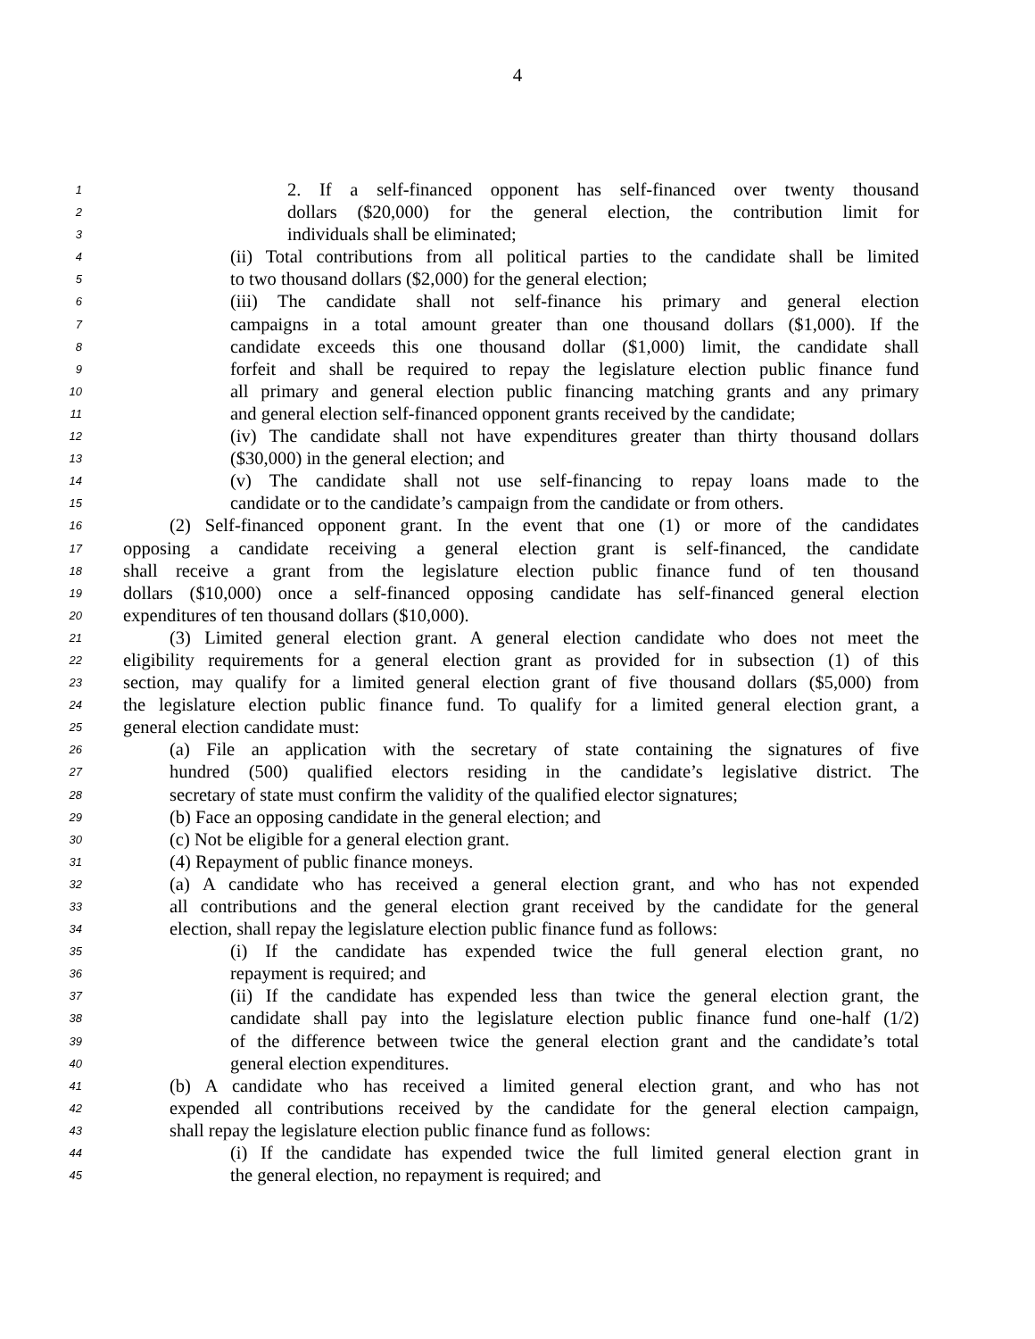4
1 2. If a self-financed opponent has self-financed over twenty thousand
2 dollars ($20,000) for the general election, the contribution limit for
3 individuals shall be eliminated;
4 (ii) Total contributions from all political parties to the candidate shall be limited
5 to two thousand dollars ($2,000) for the general election;
6 (iii) The candidate shall not self-finance his primary and general election
7 campaigns in a total amount greater than one thousand dollars ($1,000). If the
8 candidate exceeds this one thousand dollar ($1,000) limit, the candidate shall
9 forfeit and shall be required to repay the legislature election public finance fund
10 all primary and general election public financing matching grants and any primary
11 and general election self-financed opponent grants received by the candidate;
12 (iv) The candidate shall not have expenditures greater than thirty thousand dollars
13 ($30,000) in the general election; and
14 (v) The candidate shall not use self-financing to repay loans made to the
15 candidate or to the candidate’s campaign from the candidate or from others.
16 (2) Self-financed opponent grant. In the event that one (1) or more of the candidates
17 opposing a candidate receiving a general election grant is self-financed, the candidate
18 shall receive a grant from the legislature election public finance fund of ten thousand
19 dollars ($10,000) once a self-financed opposing candidate has self-financed general election
20 expenditures of ten thousand dollars ($10,000).
21 (3) Limited general election grant. A general election candidate who does not meet the
22 eligibility requirements for a general election grant as provided for in subsection (1) of this
23 section, may qualify for a limited general election grant of five thousand dollars ($5,000) from
24 the legislature election public finance fund. To qualify for a limited general election grant, a
25 general election candidate must:
26 (a) File an application with the secretary of state containing the signatures of five
27 hundred (500) qualified electors residing in the candidate’s legislative district. The
28 secretary of state must confirm the validity of the qualified elector signatures;
29 (b) Face an opposing candidate in the general election; and
30 (c) Not be eligible for a general election grant.
31 (4) Repayment of public finance moneys.
32 (a) A candidate who has received a general election grant, and who has not expended
33 all contributions and the general election grant received by the candidate for the general
34 election, shall repay the legislature election public finance fund as follows:
35 (i) If the candidate has expended twice the full general election grant, no
36 repayment is required; and
37 (ii) If the candidate has expended less than twice the general election grant, the
38 candidate shall pay into the legislature election public finance fund one-half (1/2)
39 of the difference between twice the general election grant and the candidate’s total
40 general election expenditures.
41 (b) A candidate who has received a limited general election grant, and who has not
42 expended all contributions received by the candidate for the general election campaign,
43 shall repay the legislature election public finance fund as follows:
44 (i) If the candidate has expended twice the full limited general election grant in
45 the general election, no repayment is required; and